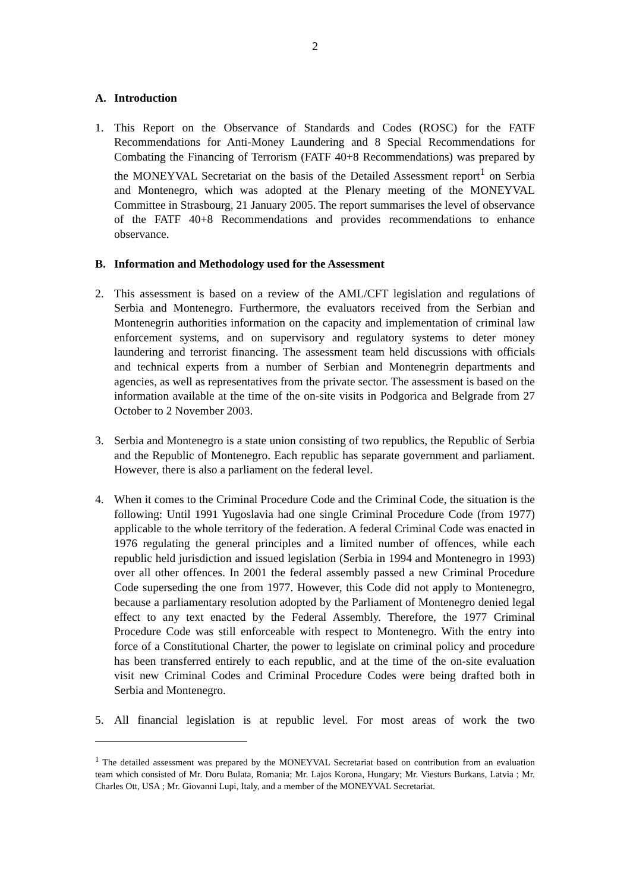2
A. Introduction
1. This Report on the Observance of Standards and Codes (ROSC) for the FATF Recommendations for Anti-Money Laundering and 8 Special Recommendations for Combating the Financing of Terrorism (FATF 40+8 Recommendations) was prepared by the MONEYVAL Secretariat on the basis of the Detailed Assessment report<sup>1</sup> on Serbia and Montenegro, which was adopted at the Plenary meeting of the MONEYVAL Committee in Strasbourg, 21 January 2005. The report summarises the level of observance of the FATF 40+8 Recommendations and provides recommendations to enhance observance.
B. Information and Methodology used for the Assessment
2. This assessment is based on a review of the AML/CFT legislation and regulations of Serbia and Montenegro. Furthermore, the evaluators received from the Serbian and Montenegrin authorities information on the capacity and implementation of criminal law enforcement systems, and on supervisory and regulatory systems to deter money laundering and terrorist financing. The assessment team held discussions with officials and technical experts from a number of Serbian and Montenegrin departments and agencies, as well as representatives from the private sector. The assessment is based on the information available at the time of the on-site visits in Podgorica and Belgrade from 27 October to 2 November 2003.
3. Serbia and Montenegro is a state union consisting of two republics, the Republic of Serbia and the Republic of Montenegro. Each republic has separate government and parliament. However, there is also a parliament on the federal level.
4. When it comes to the Criminal Procedure Code and the Criminal Code, the situation is the following: Until 1991 Yugoslavia had one single Criminal Procedure Code (from 1977) applicable to the whole territory of the federation. A federal Criminal Code was enacted in 1976 regulating the general principles and a limited number of offences, while each republic held jurisdiction and issued legislation (Serbia in 1994 and Montenegro in 1993) over all other offences. In 2001 the federal assembly passed a new Criminal Procedure Code superseding the one from 1977. However, this Code did not apply to Montenegro, because a parliamentary resolution adopted by the Parliament of Montenegro denied legal effect to any text enacted by the Federal Assembly. Therefore, the 1977 Criminal Procedure Code was still enforceable with respect to Montenegro. With the entry into force of a Constitutional Charter, the power to legislate on criminal policy and procedure has been transferred entirely to each republic, and at the time of the on-site evaluation visit new Criminal Codes and Criminal Procedure Codes were being drafted both in Serbia and Montenegro.
5. All financial legislation is at republic level. For most areas of work the two
<sup>1</sup> The detailed assessment was prepared by the MONEYVAL Secretariat based on contribution from an evaluation team which consisted of Mr. Doru Bulata, Romania; Mr. Lajos Korona, Hungary; Mr. Viesturs Burkans, Latvia ; Mr. Charles Ott, USA ; Mr. Giovanni Lupi, Italy, and a member of the MONEYVAL Secretariat.